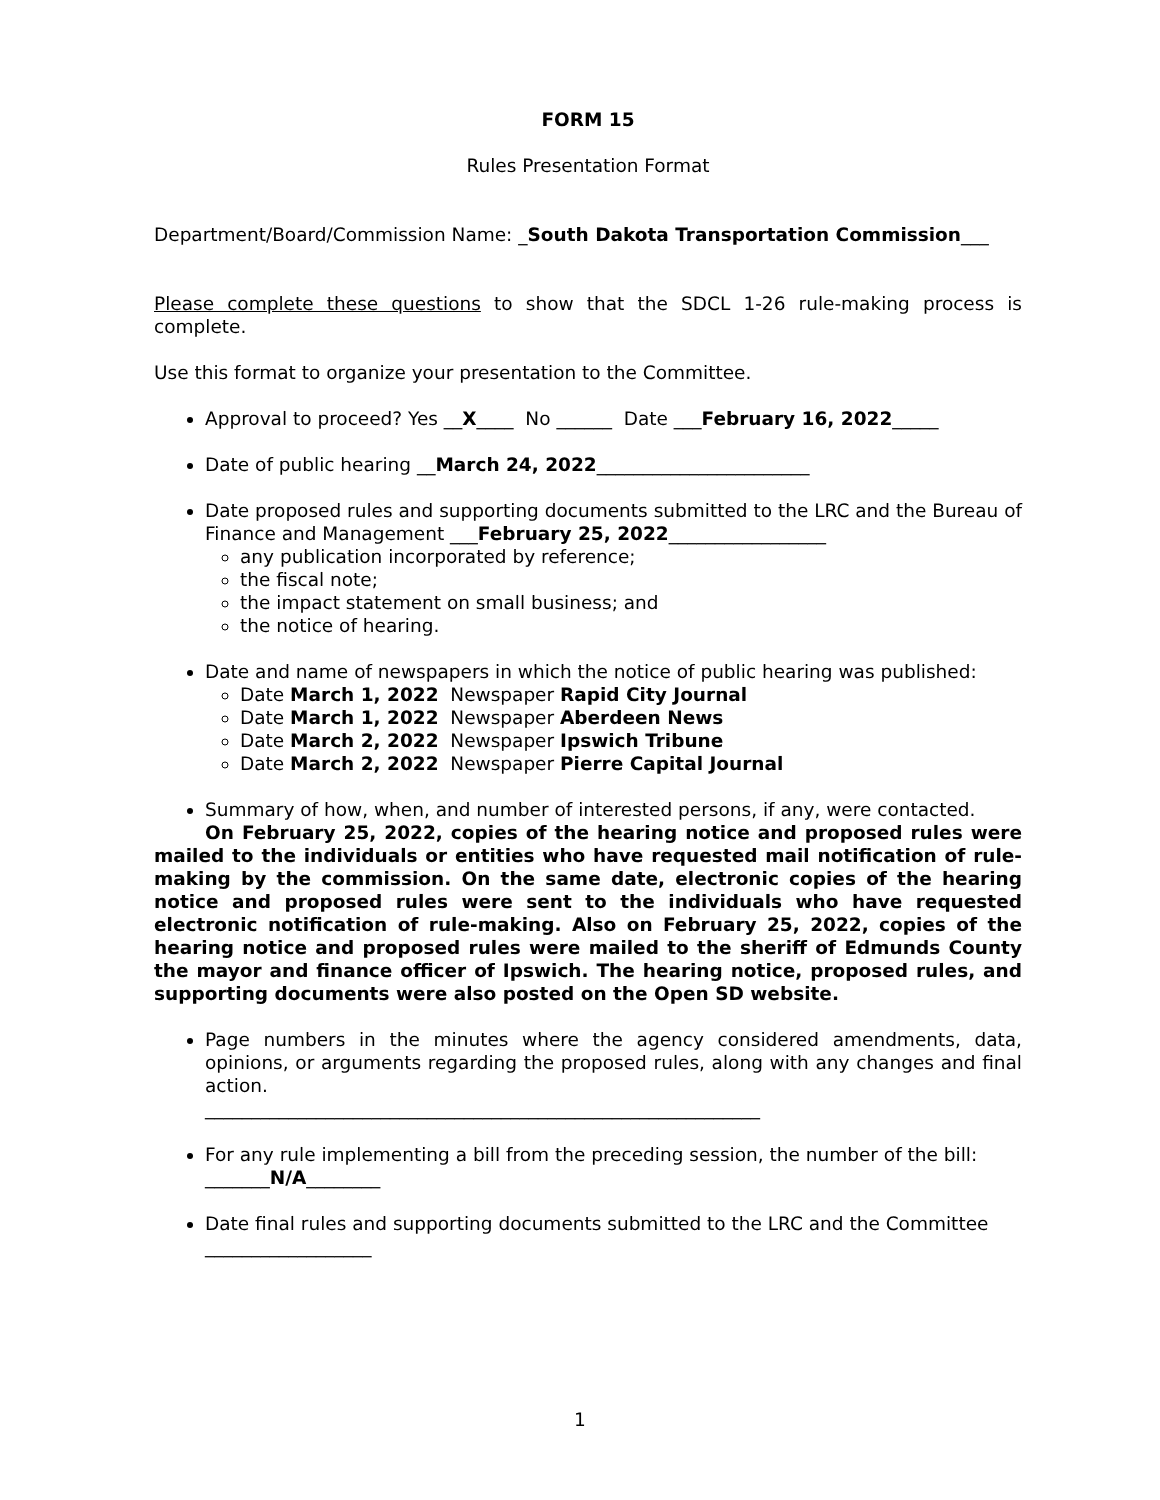FORM 15
Rules Presentation Format
Department/Board/Commission Name: _South Dakota Transportation Commission___
Please complete these questions to show that the SDCL 1-26 rule-making process is complete.
Use this format to organize your presentation to the Committee.
Approval to proceed? Yes __X____ No ______ Date ___February 16, 2022_____
Date of public hearing __March 24, 2022_______________________
Date proposed rules and supporting documents submitted to the LRC and the Bureau of Finance and Management ___February 25, 2022_________________
any publication incorporated by reference;
the fiscal note;
the impact statement on small business; and
the notice of hearing.
Date and name of newspapers in which the notice of public hearing was published:
Date March 1, 2022 Newspaper Rapid City Journal
Date March 1, 2022 Newspaper Aberdeen News
Date March 2, 2022 Newspaper Ipswich Tribune
Date March 2, 2022 Newspaper Pierre Capital Journal
Summary of how, when, and number of interested persons, if any, were contacted.
On February 25, 2022, copies of the hearing notice and proposed rules were mailed to the individuals or entities who have requested mail notification of rule-making by the commission. On the same date, electronic copies of the hearing notice and proposed rules were sent to the individuals who have requested electronic notification of rule-making. Also on February 25, 2022, copies of the hearing notice and proposed rules were mailed to the sheriff of Edmunds County the mayor and finance officer of Ipswich. The hearing notice, proposed rules, and supporting documents were also posted on the Open SD website.
Page numbers in the minutes where the agency considered amendments, data, opinions, or arguments regarding the proposed rules, along with any changes and final action.
____________________________________________________________
For any rule implementing a bill from the preceding session, the number of the bill:
_______N/A________
Date final rules and supporting documents submitted to the LRC and the Committee
__________________
1